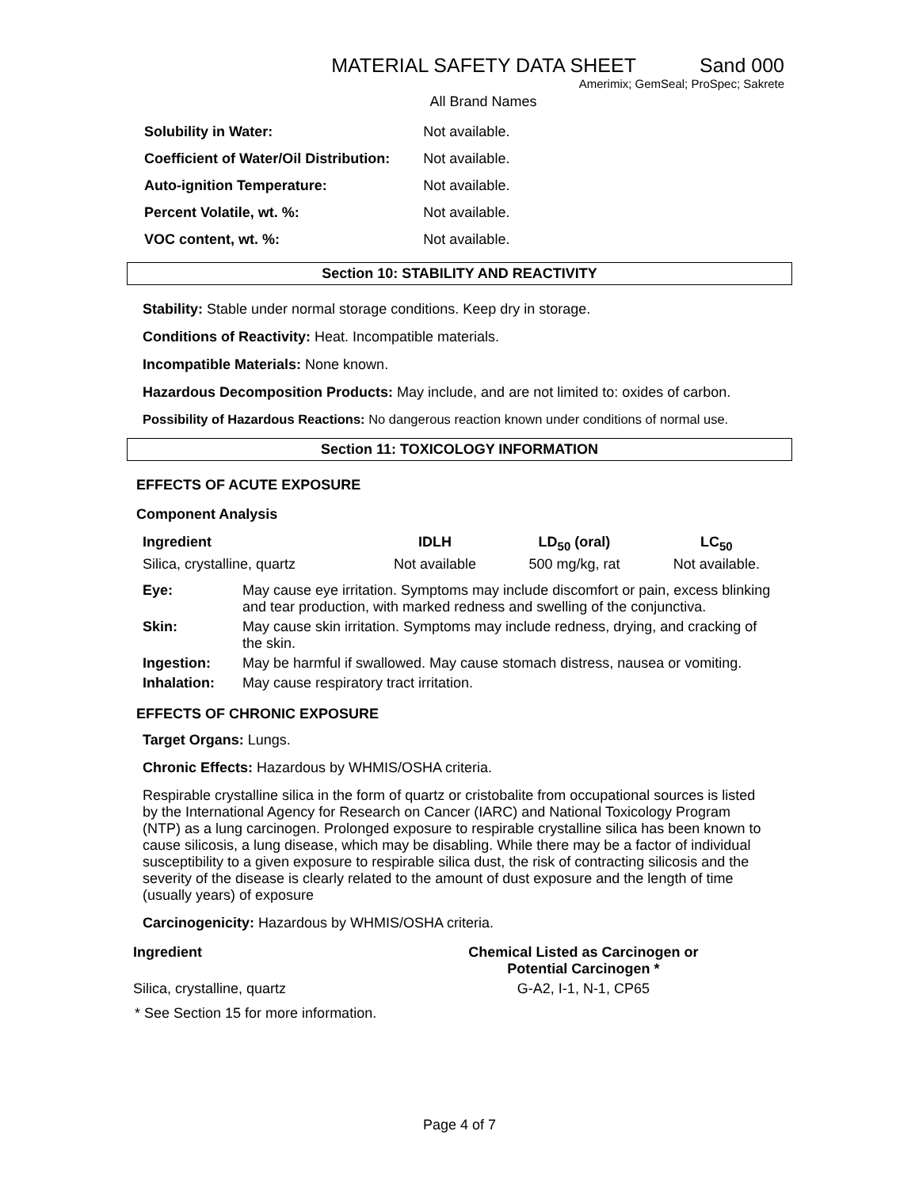MATERIAL SAFETY DATA SHEET Sand 000
Amerimix; GemSeal; ProSpec; Sakrete
All Brand Names
| Solubility in Water: | Not available. |
| Coefficient of Water/Oil Distribution: | Not available. |
| Auto-ignition Temperature: | Not available. |
| Percent Volatile, wt. %: | Not available. |
| VOC content, wt. %: | Not available. |
Section 10: STABILITY AND REACTIVITY
Stability: Stable under normal storage conditions. Keep dry in storage.
Conditions of Reactivity: Heat. Incompatible materials.
Incompatible Materials: None known.
Hazardous Decomposition Products: May include, and are not limited to: oxides of carbon.
Possibility of Hazardous Reactions: No dangerous reaction known under conditions of normal use.
Section 11: TOXICOLOGY INFORMATION
EFFECTS OF ACUTE EXPOSURE
Component Analysis
| Ingredient | IDLH | LD<sub>50</sub> (oral) | LC<sub>50</sub> |
| --- | --- | --- | --- |
| Silica, crystalline, quartz | Not available | 500 mg/kg, rat | Not available. |
| Eye: | May cause eye irritation. Symptoms may include discomfort or pain, excess blinking and tear production, with marked redness and swelling of the conjunctiva. |
| Skin: | May cause skin irritation. Symptoms may include redness, drying, and cracking of the skin. |
| Ingestion: | May be harmful if swallowed. May cause stomach distress, nausea or vomiting. |
| Inhalation: | May cause respiratory tract irritation. |
EFFECTS OF CHRONIC EXPOSURE
Target Organs: Lungs.
Chronic Effects: Hazardous by WHMIS/OSHA criteria.
Respirable crystalline silica in the form of quartz or cristobalite from occupational sources is listed by the International Agency for Research on Cancer (IARC) and National Toxicology Program (NTP) as a lung carcinogen. Prolonged exposure to respirable crystalline silica has been known to cause silicosis, a lung disease, which may be disabling. While there may be a factor of individual susceptibility to a given exposure to respirable silica dust, the risk of contracting silicosis and the severity of the disease is clearly related to the amount of dust exposure and the length of time (usually years) of exposure
Carcinogenicity: Hazardous by WHMIS/OSHA criteria.
| Ingredient | Chemical Listed as Carcinogen or Potential Carcinogen * |
| --- | --- |
| Silica, crystalline, quartz | G-A2, I-1, N-1, CP65 |
* See Section 15 for more information.
Page 4 of 7